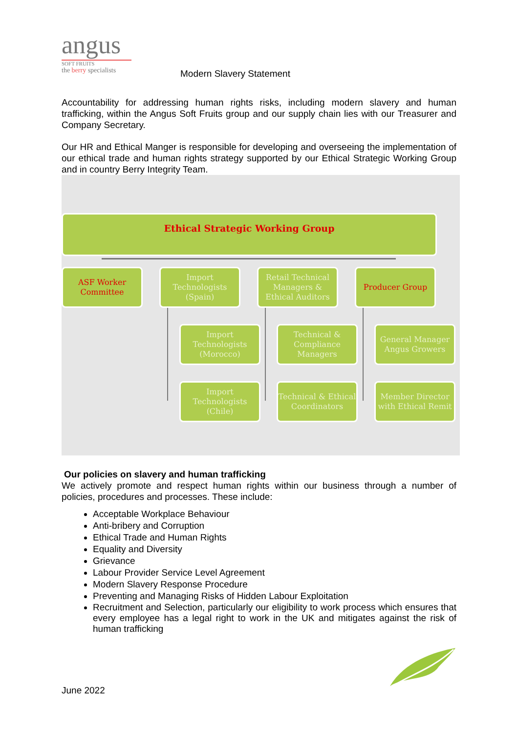angus
SOFT FRUITS
the berry specialists
Modern Slavery Statement
Accountability for addressing human rights risks, including modern slavery and human trafficking, within the Angus Soft Fruits group and our supply chain lies with our Treasurer and Company Secretary.
Our HR and Ethical Manger is responsible for developing and overseeing the implementation of our ethical trade and human rights strategy supported by our Ethical Strategic Working Group and in country Berry Integrity Team.
Ethical Strategic Working Group
ASF Worker
Committee
Import Technologists (Spain)
Retail Technical Managers & Ethical Auditors
Producer Group
Import Technologists (Morocco)
Technical & Compliance Managers
General Manager Angus Growers
Import Technologists (Chile)
Technical & Ethical Coordinators
Member Director with Ethical Remit
Our policies on slavery and human trafficking
We actively promote and respect human rights within our business through a number of policies, procedures and processes. These include:
Acceptable Workplace Behaviour
Anti-bribery and Corruption
Ethical Trade and Human Rights
Equality and Diversity
Grievance
Labour Provider Service Level Agreement
Modern Slavery Response Procedure
Preventing and Managing Risks of Hidden Labour Exploitation
Recruitment and Selection, particularly our eligibility to work process which ensures that every employee has a legal right to work in the UK and mitigates against the risk of human trafficking
June 2022